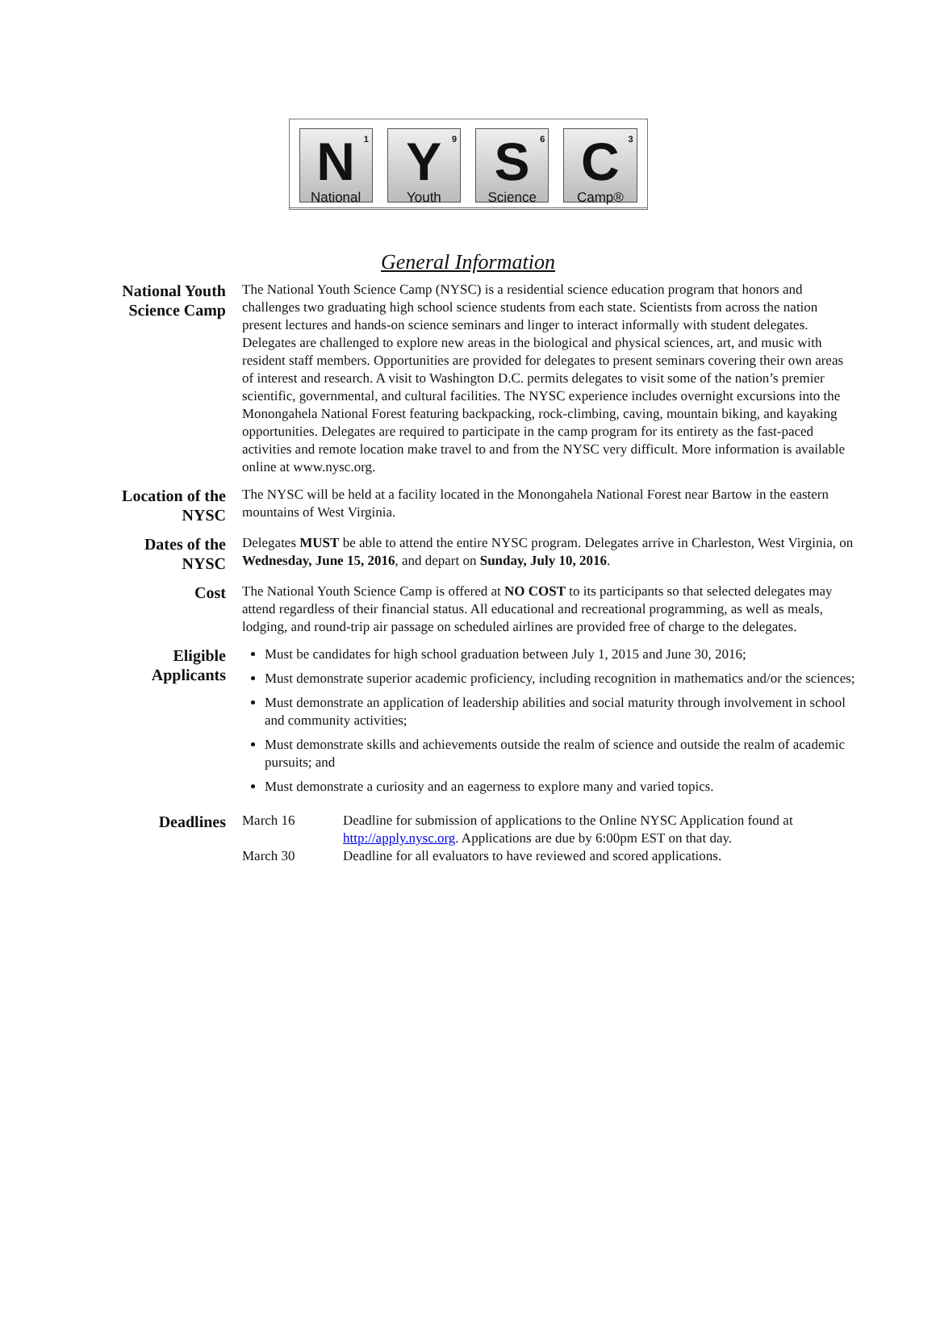1 N
National
9 Y
Youth
6 S
Science
3 C
Camp®
General Information
National Youth Science Camp
The National Youth Science Camp (NYSC) is a residential science education program that honors and challenges two graduating high school science students from each state. Scientists from across the nation present lectures and hands-on science seminars and linger to interact informally with student delegates. Delegates are challenged to explore new areas in the biological and physical sciences, art, and music with resident staff members. Opportunities are provided for delegates to present seminars covering their own areas of interest and research. A visit to Washington D.C. permits delegates to visit some of the nation’s premier scientific, governmental, and cultural facilities. The NYSC experience includes overnight excursions into the Monongahela National Forest featuring backpacking, rock-climbing, caving, mountain biking, and kayaking opportunities. Delegates are required to participate in the camp program for its entirety as the fast-paced activities and remote location make travel to and from the NYSC very difficult. More information is available online at www.nysc.org.
Location of the NYSC
The NYSC will be held at a facility located in the Monongahela National Forest near Bartow in the eastern mountains of West Virginia.
Dates of the NYSC
Delegates MUST be able to attend the entire NYSC program. Delegates arrive in Charleston, West Virginia, on Wednesday, June 15, 2016, and depart on Sunday, July 10, 2016.
Cost
The National Youth Science Camp is offered at NO COST to its participants so that selected delegates may attend regardless of their financial status. All educational and recreational programming, as well as meals, lodging, and round-trip air passage on scheduled airlines are provided free of charge to the delegates.
Eligible Applicants
Must be candidates for high school graduation between July 1, 2015 and June 30, 2016;
Must demonstrate superior academic proficiency, including recognition in mathematics and/or the sciences;
Must demonstrate an application of leadership abilities and social maturity through involvement in school and community activities;
Must demonstrate skills and achievements outside the realm of science and outside the realm of academic pursuits; and
Must demonstrate a curiosity and an eagerness to explore many and varied topics.
Deadlines
March 16 Deadline for submission of applications to the Online NYSC Application found at http://apply.nysc.org. Applications are due by 6:00pm EST on that day.
March 30 Deadline for all evaluators to have reviewed and scored applications.